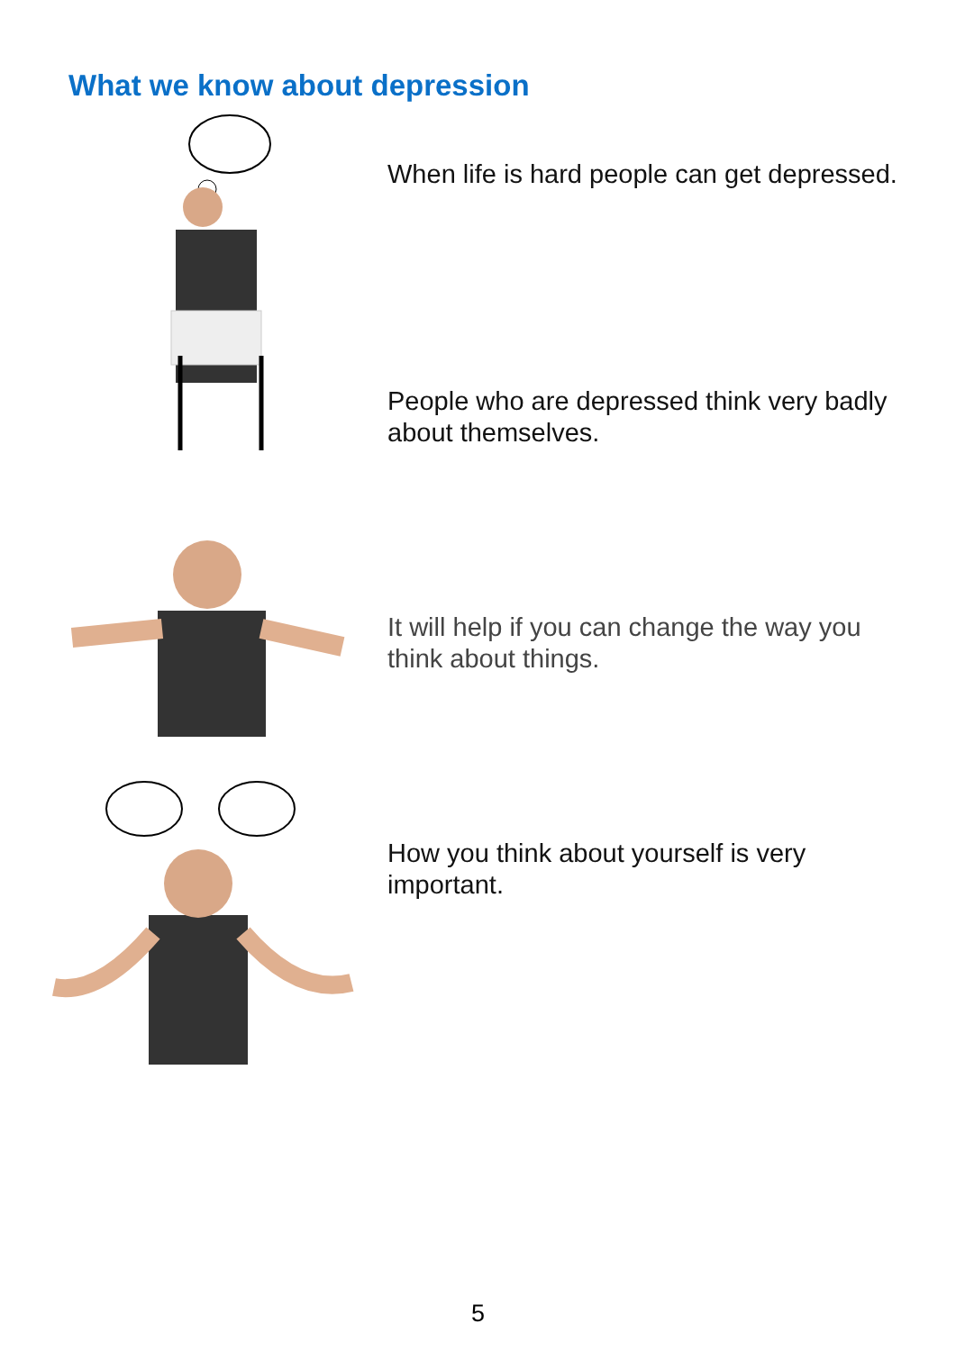What we know about depression
When life is hard people can get depressed.
People who are depressed think very badly about themselves.
It will help if you can change the way you think about things.
How you think about yourself is very important.
5